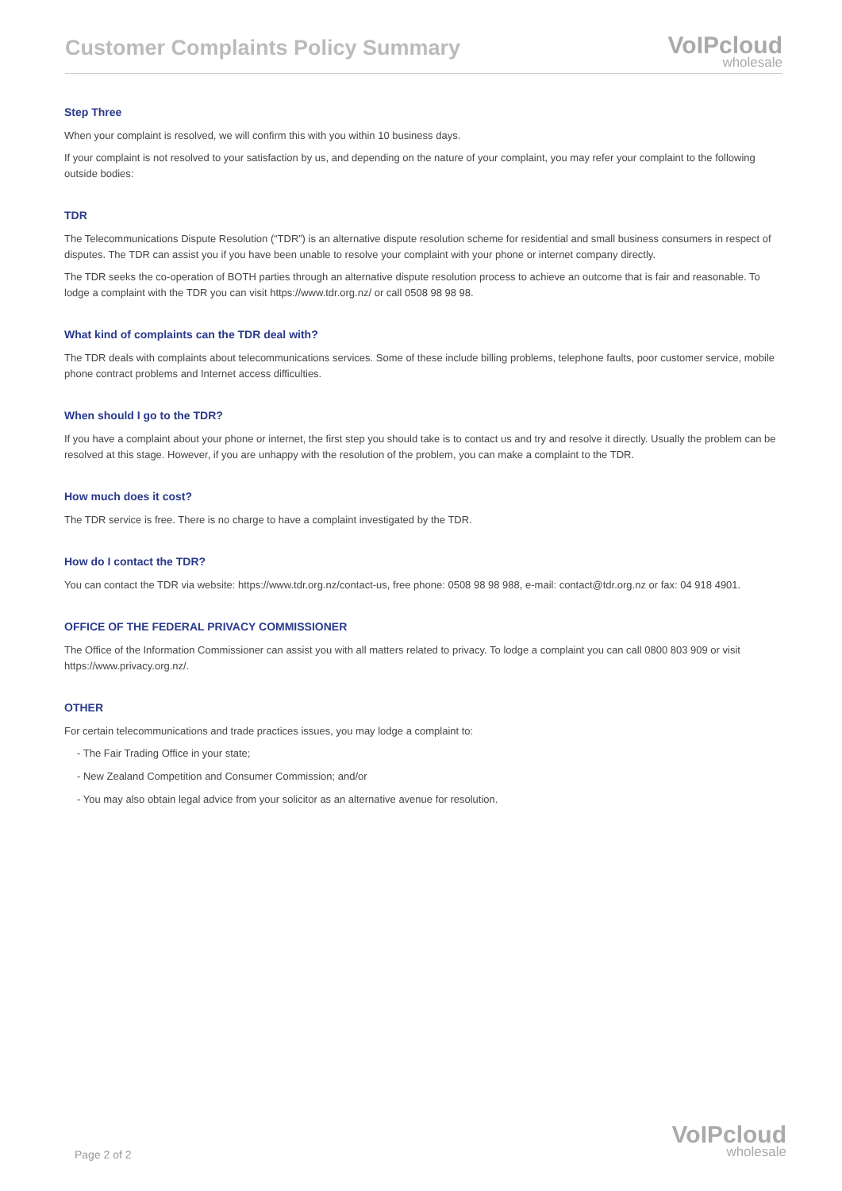Customer Complaints Policy Summary
VoIPcloud
wholesale
Step Three
When your complaint is resolved, we will confirm this with you within 10 business days.
If your complaint is not resolved to your satisfaction by us, and depending on the nature of your complaint, you may refer your complaint to the following outside bodies:
TDR
The Telecommunications Dispute Resolution (“TDR”) is an alternative dispute resolution scheme for residential and small business consumers in respect of disputes. The TDR can assist you if you have been unable to resolve your complaint with your phone or internet company directly.
The TDR seeks the co-operation of BOTH parties through an alternative dispute resolution process to achieve an outcome that is fair and reasonable. To lodge a complaint with the TDR you can visit https://www.tdr.org.nz/ or call 0508 98 98 98.
What kind of complaints can the TDR deal with?
The TDR deals with complaints about telecommunications services. Some of these include billing problems, telephone faults, poor customer service, mobile phone contract problems and Internet access difficulties.
When should I go to the TDR?
If you have a complaint about your phone or internet, the first step you should take is to contact us and try and resolve it directly. Usually the problem can be resolved at this stage. However, if you are unhappy with the resolution of the problem, you can make a complaint to the TDR.
How much does it cost?
The TDR service is free. There is no charge to have a complaint investigated by the TDR.
How do I contact the TDR?
You can contact the TDR via website: https://www.tdr.org.nz/contact-us, free phone: 0508 98 98 988, e-mail: contact@tdr.org.nz or fax: 04 918 4901.
OFFICE OF THE FEDERAL PRIVACY COMMISSIONER
The Office of the Information Commissioner can assist you with all matters related to privacy. To lodge a complaint you can call 0800 803 909 or visit https://www.privacy.org.nz/.
OTHER
For certain telecommunications and trade practices issues, you may lodge a complaint to:
- The Fair Trading Office in your state;
- New Zealand Competition and Consumer Commission; and/or
- You may also obtain legal advice from your solicitor as an alternative avenue for resolution.
Page 2 of 2 VoIPcloud
wholesale